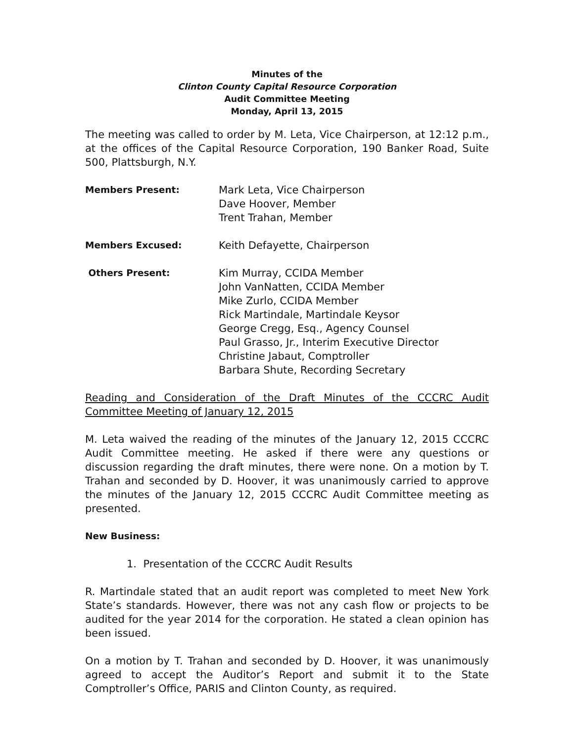Minutes of the
Clinton County Capital Resource Corporation
Audit Committee Meeting
Monday, April 13, 2015
The meeting was called to order by M. Leta, Vice Chairperson, at 12:12 p.m., at the offices of the Capital Resource Corporation, 190 Banker Road, Suite 500, Plattsburgh, N.Y.
Members Present: Mark Leta, Vice Chairperson
Dave Hoover, Member
Trent Trahan, Member
Members Excused: Keith Defayette, Chairperson
Others Present: Kim Murray, CCIDA Member
John VanNatten, CCIDA Member
Mike Zurlo, CCIDA Member
Rick Martindale, Martindale Keysor
George Cregg, Esq., Agency Counsel
Paul Grasso, Jr., Interim Executive Director
Christine Jabaut, Comptroller
Barbara Shute, Recording Secretary
Reading and Consideration of the Draft Minutes of the CCCRC Audit Committee Meeting of January 12, 2015
M. Leta waived the reading of the minutes of the January 12, 2015 CCCRC Audit Committee meeting. He asked if there were any questions or discussion regarding the draft minutes, there were none. On a motion by T. Trahan and seconded by D. Hoover, it was unanimously carried to approve the minutes of the January 12, 2015 CCCRC Audit Committee meeting as presented.
New Business:
1. Presentation of the CCCRC Audit Results
R. Martindale stated that an audit report was completed to meet New York State’s standards. However, there was not any cash flow or projects to be audited for the year 2014 for the corporation. He stated a clean opinion has been issued.
On a motion by T. Trahan and seconded by D. Hoover, it was unanimously agreed to accept the Auditor’s Report and submit it to the State Comptroller’s Office, PARIS and Clinton County, as required.